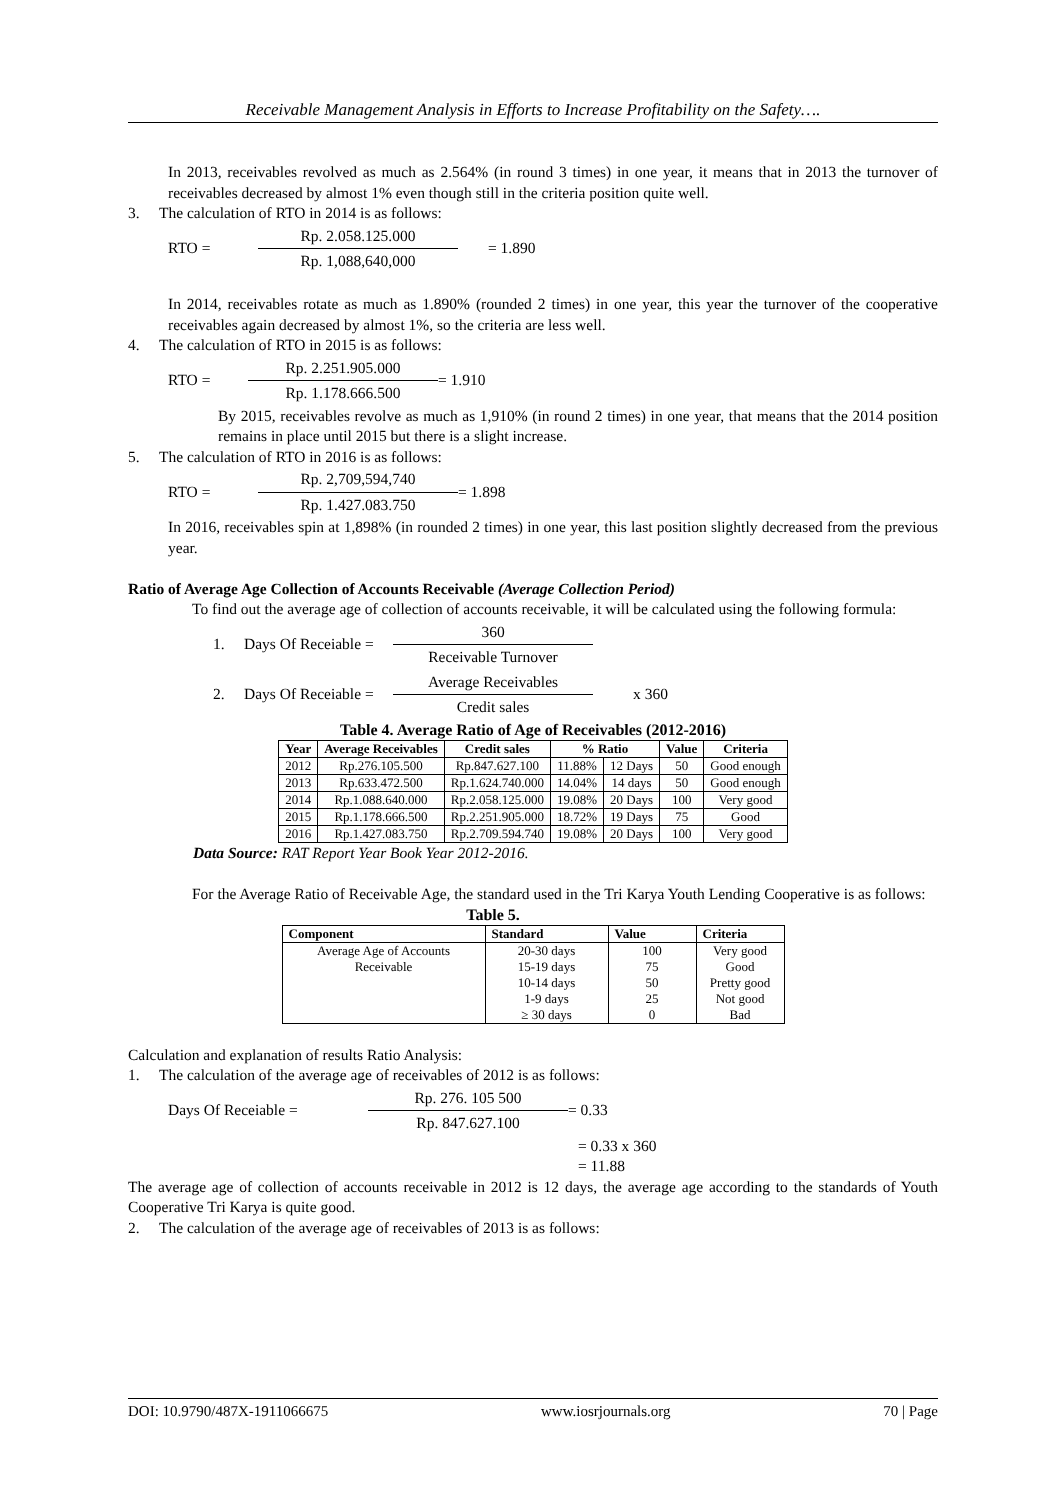Receivable Management Analysis in Efforts to Increase Profitability on the Safety….
In 2013, receivables revolved as much as 2.564% (in round 3 times) in one year, it means that in 2013 the turnover of receivables decreased by almost 1% even though still in the criteria position quite well.
3. The calculation of RTO in 2014 is as follows:
RTO =
Rp. 2.058.125.000
Rp. 1,088,640,000
= 1.890
In 2014, receivables rotate as much as 1.890% (rounded 2 times) in one year, this year the turnover of the cooperative receivables again decreased by almost 1%, so the criteria are less well.
4. The calculation of RTO in 2015 is as follows:
RTO =
Rp. 2.251.905.000
Rp. 1.178.666.500
= 1.910
By 2015, receivables revolve as much as 1,910% (in round 2 times) in one year, that means that the 2014 position remains in place until 2015 but there is a slight increase.
5. The calculation of RTO in 2016 is as follows:
RTO =
Rp. 2,709,594,740
Rp. 1.427.083.750
= 1.898
In 2016, receivables spin at 1,898% (in rounded 2 times) in one year, this last position slightly decreased from the previous year.
Ratio of Average Age Collection of Accounts Receivable (Average Collection Period)
To find out the average age of collection of accounts receivable, it will be calculated using the following formula:
1. Days Of Receiable =
360
Receivable Turnover
2. Days Of Receiable =
Average Receivables
Credit sales
x 360
Table 4. Average Ratio of Age of Receivables (2012-2016)
| Year | Average Receivables | Credit sales | % Ratio | | Value | Criteria |
| --- | --- | --- | --- | --- | --- | --- |
| 2012 | Rp.276.105.500 | Rp.847.627.100 | 11.88% | 12 Days | 50 | Good enough |
| 2013 | Rp.633.472.500 | Rp.1.624.740.000 | 14.04% | 14 days | 50 | Good enough |
| 2014 | Rp.1.088.640.000 | Rp.2.058.125.000 | 19.08% | 20 Days | 100 | Very good |
| 2015 | Rp.1.178.666.500 | Rp.2.251.905.000 | 18.72% | 19 Days | 75 | Good |
| 2016 | Rp.1.427.083.750 | Rp.2.709.594.740 | 19.08% | 20 Days | 100 | Very good |
Data Source: RAT Report Year Book Year 2012-2016.
For the Average Ratio of Receivable Age, the standard used in the Tri Karya Youth Lending Cooperative is as follows:
Table 5.
| Component | Standard | Value | Criteria |
| --- | --- | --- | --- |
| Average Age of Accounts | 20-30 days | 100 | Very good |
| Receivable | 15-19 days | 75 | Good |
| | 10-14 days | 50 | Pretty good |
| | 1-9 days | 25 | Not good |
| | ≥ 30 days | 0 | Bad |
Calculation and explanation of results Ratio Analysis:
1. The calculation of the average age of receivables of 2012 is as follows:
Days Of Receiable =
Rp. 276. 105 500
Rp. 847.627.100
= 0.33
= 0.33 x 360
= 11.88
The average age of collection of accounts receivable in 2012 is 12 days, the average age according to the standards of Youth Cooperative Tri Karya is quite good.
2. The calculation of the average age of receivables of 2013 is as follows:
DOI: 10.9790/487X-1911066675 www.iosrjournals.org 70 | Page